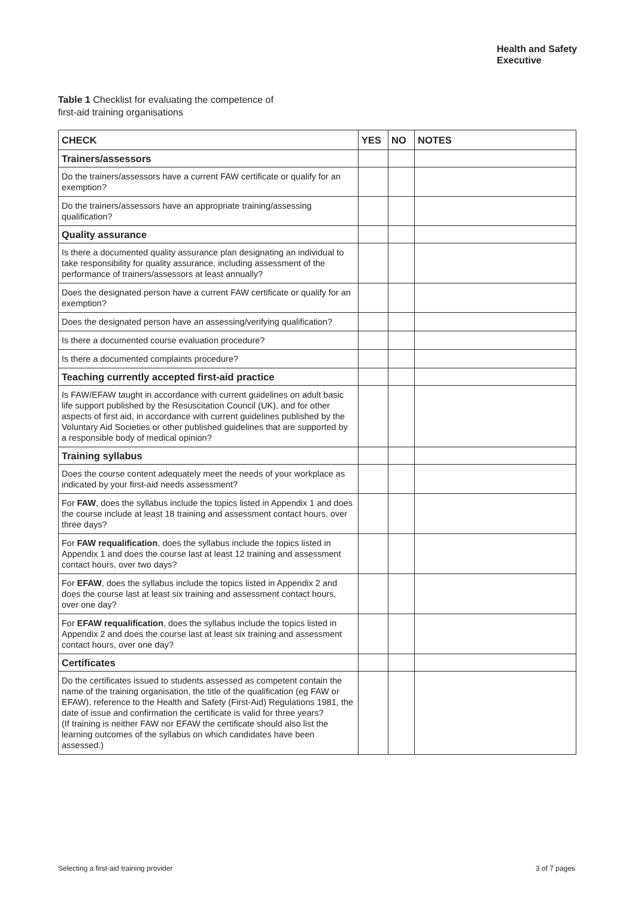Health and Safety
Executive
Table 1 Checklist for evaluating the competence of
first-aid training organisations
| CHECK | YES | NO | NOTES |
| --- | --- | --- | --- |
| Trainers/assessors | | | |
| Do the trainers/assessors have a current FAW certificate or qualify for an exemption? | | | |
| Do the trainers/assessors have an appropriate training/assessing qualification? | | | |
| Quality assurance | | | |
| Is there a documented quality assurance plan designating an individual to take responsibility for quality assurance, including assessment of the performance of trainers/assessors at least annually? | | | |
| Does the designated person have a current FAW certificate or qualify for an exemption? | | | |
| Does the designated person have an assessing/verifying qualification? | | | |
| Is there a documented course evaluation procedure? | | | |
| Is there a documented complaints procedure? | | | |
| Teaching currently accepted first-aid practice | | | |
| Is FAW/EFAW taught in accordance with current guidelines on adult basic life support published by the Resuscitation Council (UK), and for other aspects of first aid, in accordance with current guidelines published by the Voluntary Aid Societies or other published guidelines that are supported by a responsible body of medical opinion? | | | |
| Training syllabus | | | |
| Does the course content adequately meet the needs of your workplace as indicated by your first-aid needs assessment? | | | |
| For FAW , does the syllabus include the topics listed in Appendix 1 and does the course include at least 18 training and assessment contact hours, over three days? | | | |
| For FAW requalification , does the syllabus include the topics listed in Appendix 1 and does the course last at least 12 training and assessment contact hours, over two days? | | | |
| For EFAW , does the syllabus include the topics listed in Appendix 2 and does the course last at least six training and assessment contact hours, over one day? | | | |
| For EFAW requalification , does the syllabus include the topics listed in Appendix 2 and does the course last at least six training and assessment contact hours, over one day? | | | |
| Certificates | | | |
| Do the certificates issued to students assessed as competent contain the name of the training organisation, the title of the qualification (eg FAW or EFAW), reference to the Health and Safety (First-Aid) Regulations 1981, the date of issue and confirmation the certificate is valid for three years? (If training is neither FAW nor EFAW the certificate should also list the learning outcomes of the syllabus on which candidates have been assessed.) | | | |
Selecting a first-aid training provider
3 of 7 pages